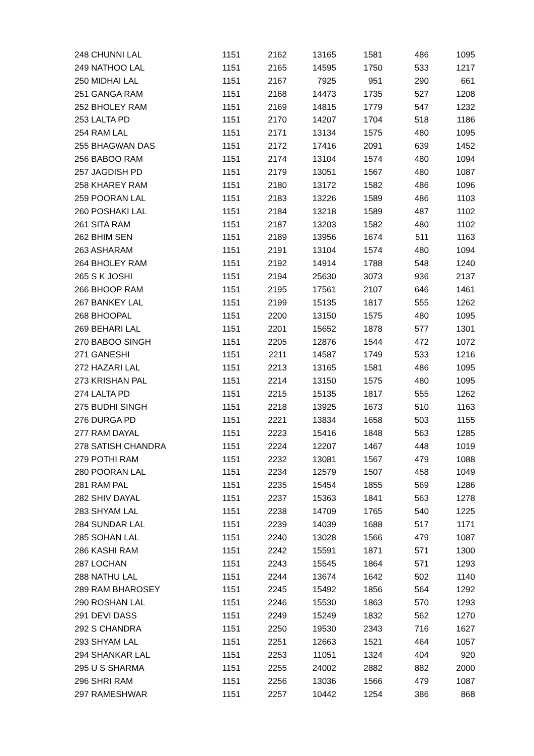| 248 CHUNNI LAL | 1151 | 2162 | 13165 | 1581 | 486 | 1095 |
| 249 NATHOO LAL | 1151 | 2165 | 14595 | 1750 | 533 | 1217 |
| 250 MIDHAI LAL | 1151 | 2167 | 7925 | 951 | 290 | 661 |
| 251 GANGA RAM | 1151 | 2168 | 14473 | 1735 | 527 | 1208 |
| 252 BHOLEY RAM | 1151 | 2169 | 14815 | 1779 | 547 | 1232 |
| 253 LALTA PD | 1151 | 2170 | 14207 | 1704 | 518 | 1186 |
| 254 RAM LAL | 1151 | 2171 | 13134 | 1575 | 480 | 1095 |
| 255 BHAGWAN DAS | 1151 | 2172 | 17416 | 2091 | 639 | 1452 |
| 256 BABOO RAM | 1151 | 2174 | 13104 | 1574 | 480 | 1094 |
| 257 JAGDISH PD | 1151 | 2179 | 13051 | 1567 | 480 | 1087 |
| 258 KHAREY RAM | 1151 | 2180 | 13172 | 1582 | 486 | 1096 |
| 259 POORAN LAL | 1151 | 2183 | 13226 | 1589 | 486 | 1103 |
| 260 POSHAKI LAL | 1151 | 2184 | 13218 | 1589 | 487 | 1102 |
| 261 SITA RAM | 1151 | 2187 | 13203 | 1582 | 480 | 1102 |
| 262 BHIM SEN | 1151 | 2189 | 13956 | 1674 | 511 | 1163 |
| 263 ASHARAM | 1151 | 2191 | 13104 | 1574 | 480 | 1094 |
| 264 BHOLEY RAM | 1151 | 2192 | 14914 | 1788 | 548 | 1240 |
| 265 S K JOSHI | 1151 | 2194 | 25630 | 3073 | 936 | 2137 |
| 266 BHOOP RAM | 1151 | 2195 | 17561 | 2107 | 646 | 1461 |
| 267 BANKEY LAL | 1151 | 2199 | 15135 | 1817 | 555 | 1262 |
| 268 BHOOPAL | 1151 | 2200 | 13150 | 1575 | 480 | 1095 |
| 269 BEHARI LAL | 1151 | 2201 | 15652 | 1878 | 577 | 1301 |
| 270 BABOO SINGH | 1151 | 2205 | 12876 | 1544 | 472 | 1072 |
| 271 GANESHI | 1151 | 2211 | 14587 | 1749 | 533 | 1216 |
| 272 HAZARI LAL | 1151 | 2213 | 13165 | 1581 | 486 | 1095 |
| 273 KRISHAN PAL | 1151 | 2214 | 13150 | 1575 | 480 | 1095 |
| 274 LALTA PD | 1151 | 2215 | 15135 | 1817 | 555 | 1262 |
| 275 BUDHI SINGH | 1151 | 2218 | 13925 | 1673 | 510 | 1163 |
| 276 DURGA PD | 1151 | 2221 | 13834 | 1658 | 503 | 1155 |
| 277 RAM DAYAL | 1151 | 2223 | 15416 | 1848 | 563 | 1285 |
| 278 SATISH CHANDRA | 1151 | 2224 | 12207 | 1467 | 448 | 1019 |
| 279 POTHI RAM | 1151 | 2232 | 13081 | 1567 | 479 | 1088 |
| 280 POORAN LAL | 1151 | 2234 | 12579 | 1507 | 458 | 1049 |
| 281 RAM PAL | 1151 | 2235 | 15454 | 1855 | 569 | 1286 |
| 282 SHIV DAYAL | 1151 | 2237 | 15363 | 1841 | 563 | 1278 |
| 283 SHYAM LAL | 1151 | 2238 | 14709 | 1765 | 540 | 1225 |
| 284 SUNDAR LAL | 1151 | 2239 | 14039 | 1688 | 517 | 1171 |
| 285 SOHAN LAL | 1151 | 2240 | 13028 | 1566 | 479 | 1087 |
| 286 KASHI RAM | 1151 | 2242 | 15591 | 1871 | 571 | 1300 |
| 287 LOCHAN | 1151 | 2243 | 15545 | 1864 | 571 | 1293 |
| 288 NATHU LAL | 1151 | 2244 | 13674 | 1642 | 502 | 1140 |
| 289 RAM BHAROSEY | 1151 | 2245 | 15492 | 1856 | 564 | 1292 |
| 290 ROSHAN LAL | 1151 | 2246 | 15530 | 1863 | 570 | 1293 |
| 291 DEVI DASS | 1151 | 2249 | 15249 | 1832 | 562 | 1270 |
| 292 S CHANDRA | 1151 | 2250 | 19530 | 2343 | 716 | 1627 |
| 293 SHYAM LAL | 1151 | 2251 | 12663 | 1521 | 464 | 1057 |
| 294 SHANKAR LAL | 1151 | 2253 | 11051 | 1324 | 404 | 920 |
| 295 U S SHARMA | 1151 | 2255 | 24002 | 2882 | 882 | 2000 |
| 296 SHRI RAM | 1151 | 2256 | 13036 | 1566 | 479 | 1087 |
| 297 RAMESHWAR | 1151 | 2257 | 10442 | 1254 | 386 | 868 |